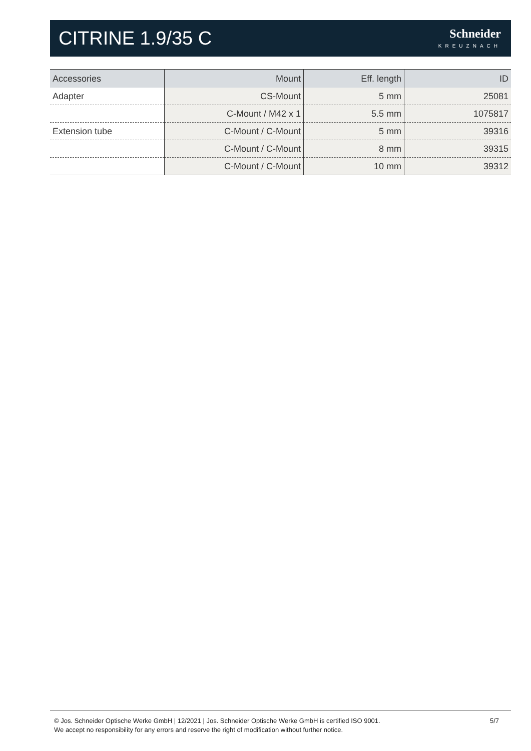CITRINE 1.9/35 C
Schneider
KREUZNACH
| Accessories | Mount | Eff. length | ID |
| --- | --- | --- | --- |
| Adapter | CS-Mount | 5 mm | 25081 |
| | C-Mount / M42 x 1 | 5.5 mm | 1075817 |
| Extension tube | C-Mount / C-Mount | 5 mm | 39316 |
| | C-Mount / C-Mount | 8 mm | 39315 |
| | C-Mount / C-Mount | 10 mm | 39312 |
© Jos. Schneider Optische Werke GmbH | 12/2021 | Jos. Schneider Optische Werke GmbH is certified ISO 9001.
We accept no responsibility for any errors and reserve the right of modification without further notice.
5/7